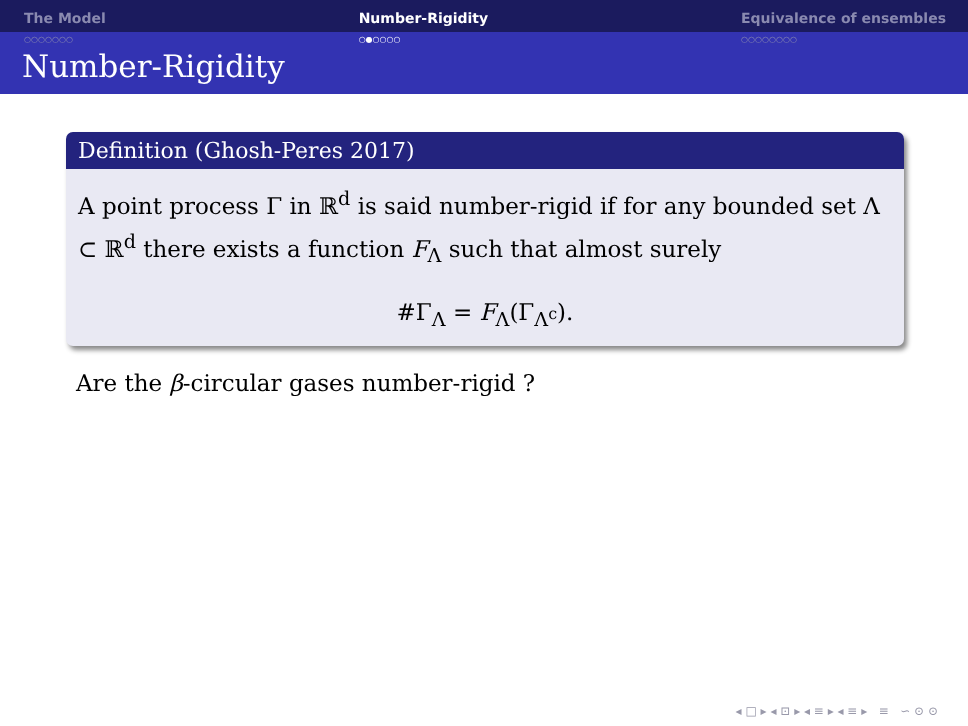The Model
○○○○○○○
Number-Rigidity
○●○○○○
Equivalence of ensembles
○○○○○○○○
Number-Rigidity
Definition (Ghosh-Peres 2017)
A point process Γ in ℝ<sup>d</sup> is said number-rigid if for any bounded set Λ ⊂ ℝ<sup>d</sup> there exists a function F<sub>Λ</sub> such that almost surely
#Γ<sub>Λ</sub> = F<sub>Λ</sub>(Γ<sub>Λ<sup>c</sup></sub>).
Are the β-circular gases number-rigid ?
◂ □ ▸ ◂ ⊡ ▸ ◂ ≡ ▸ ◂ ≡ ▸ ≡ ∽ ⊙ ⊙